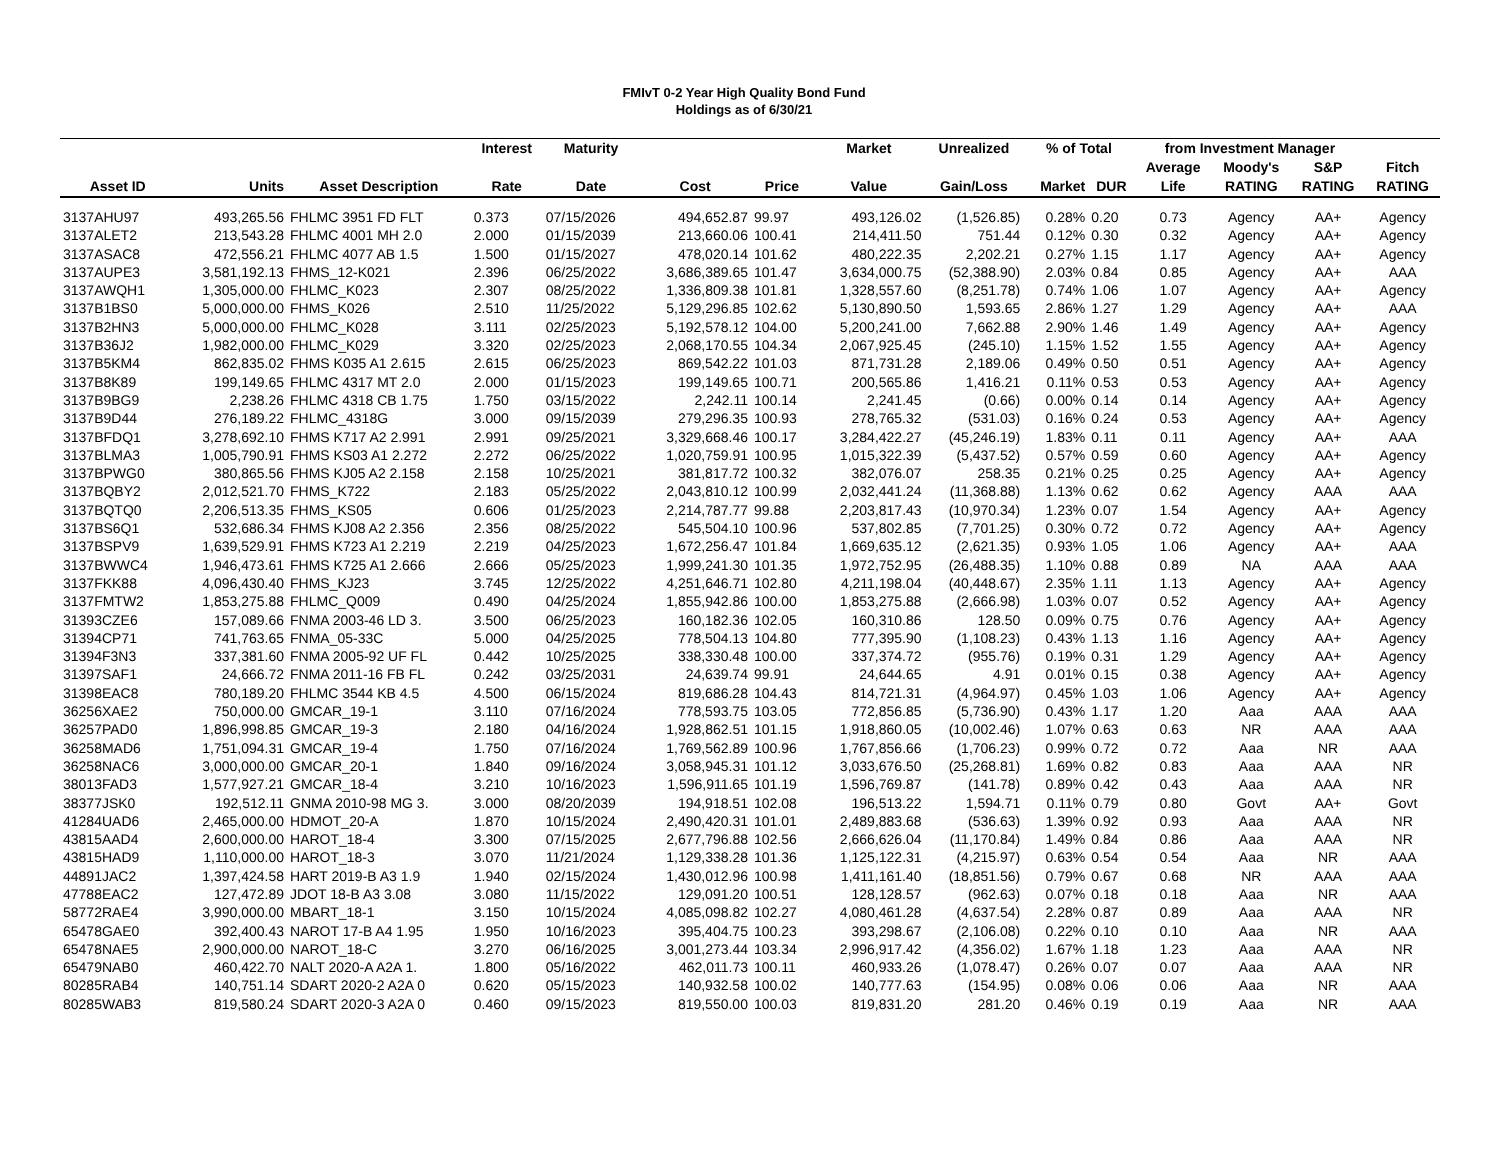FMIvT 0-2 Year High Quality Bond Fund
Holdings as of 6/30/21
| | | | Interest | Maturity | | | Market | Unrealized | % of Total | | from Investment Manager | | | |
| --- | --- | --- | --- | --- | --- | --- | --- | --- | --- | --- | --- | --- | --- | --- |
| Asset ID | Units | Asset Description | Rate | Date | Cost | Price | Value | Gain/Loss | Market | DUR | Average Life | Moody's RATING | S&P RATING | Fitch RATING |
| 3137AHU97 | 493,265.56 | FHLMC 3951 FD FLT | 0.373 | 07/15/2026 | 494,652.87 | 99.97 | 493,126.02 | (1,526.85) | 0.28% | 0.20 | 0.73 | Agency | AA+ | Agency |
| 3137ALET2 | 213,543.28 | FHLMC 4001 MH 2.0 | 2.000 | 01/15/2039 | 213,660.06 | 100.41 | 214,411.50 | 751.44 | 0.12% | 0.30 | 0.32 | Agency | AA+ | Agency |
| 3137ASAC8 | 472,556.21 | FHLMC 4077 AB 1.5 | 1.500 | 01/15/2027 | 478,020.14 | 101.62 | 480,222.35 | 2,202.21 | 0.27% | 1.15 | 1.17 | Agency | AA+ | Agency |
| 3137AUPE3 | 3,581,192.13 | FHMS_12-K021 | 2.396 | 06/25/2022 | 3,686,389.65 | 101.47 | 3,634,000.75 | (52,388.90) | 2.03% | 0.84 | 0.85 | Agency | AA+ | AAA |
| 3137AWQH1 | 1,305,000.00 | FHLMC_K023 | 2.307 | 08/25/2022 | 1,336,809.38 | 101.81 | 1,328,557.60 | (8,251.78) | 0.74% | 1.06 | 1.07 | Agency | AA+ | Agency |
| 3137B1BS0 | 5,000,000.00 | FHMS_K026 | 2.510 | 11/25/2022 | 5,129,296.85 | 102.62 | 5,130,890.50 | 1,593.65 | 2.86% | 1.27 | 1.29 | Agency | AA+ | AAA |
| 3137B2HN3 | 5,000,000.00 | FHLMC_K028 | 3.111 | 02/25/2023 | 5,192,578.12 | 104.00 | 5,200,241.00 | 7,662.88 | 2.90% | 1.46 | 1.49 | Agency | AA+ | Agency |
| 3137B36J2 | 1,982,000.00 | FHLMC_K029 | 3.320 | 02/25/2023 | 2,068,170.55 | 104.34 | 2,067,925.45 | (245.10) | 1.15% | 1.52 | 1.55 | Agency | AA+ | Agency |
| 3137B5KM4 | 862,835.02 | FHMS K035 A1 2.615 | 2.615 | 06/25/2023 | 869,542.22 | 101.03 | 871,731.28 | 2,189.06 | 0.49% | 0.50 | 0.51 | Agency | AA+ | Agency |
| 3137B8K89 | 199,149.65 | FHLMC 4317 MT 2.0 | 2.000 | 01/15/2023 | 199,149.65 | 100.71 | 200,565.86 | 1,416.21 | 0.11% | 0.53 | 0.53 | Agency | AA+ | Agency |
| 3137B9BG9 | 2,238.26 | FHLMC 4318 CB 1.75 | 1.750 | 03/15/2022 | 2,242.11 | 100.14 | 2,241.45 | (0.66) | 0.00% | 0.14 | 0.14 | Agency | AA+ | Agency |
| 3137B9D44 | 276,189.22 | FHLMC_4318G | 3.000 | 09/15/2039 | 279,296.35 | 100.93 | 278,765.32 | (531.03) | 0.16% | 0.24 | 0.53 | Agency | AA+ | Agency |
| 3137BFDQ1 | 3,278,692.10 | FHMS K717 A2 2.991 | 2.991 | 09/25/2021 | 3,329,668.46 | 100.17 | 3,284,422.27 | (45,246.19) | 1.83% | 0.11 | 0.11 | Agency | AA+ | AAA |
| 3137BLMA3 | 1,005,790.91 | FHMS KS03 A1 2.272 | 2.272 | 06/25/2022 | 1,020,759.91 | 100.95 | 1,015,322.39 | (5,437.52) | 0.57% | 0.59 | 0.60 | Agency | AA+ | Agency |
| 3137BPWG0 | 380,865.56 | FHMS KJ05 A2 2.158 | 2.158 | 10/25/2021 | 381,817.72 | 100.32 | 382,076.07 | 258.35 | 0.21% | 0.25 | 0.25 | Agency | AA+ | Agency |
| 3137BQBY2 | 2,012,521.70 | FHMS_K722 | 2.183 | 05/25/2022 | 2,043,810.12 | 100.99 | 2,032,441.24 | (11,368.88) | 1.13% | 0.62 | 0.62 | Agency | AAA | AAA |
| 3137BQTQ0 | 2,206,513.35 | FHMS_KS05 | 0.606 | 01/25/2023 | 2,214,787.77 | 99.88 | 2,203,817.43 | (10,970.34) | 1.23% | 0.07 | 1.54 | Agency | AA+ | Agency |
| 3137BS6Q1 | 532,686.34 | FHMS KJ08 A2 2.356 | 2.356 | 08/25/2022 | 545,504.10 | 100.96 | 537,802.85 | (7,701.25) | 0.30% | 0.72 | 0.72 | Agency | AA+ | Agency |
| 3137BSPV9 | 1,639,529.91 | FHMS K723 A1 2.219 | 2.219 | 04/25/2023 | 1,672,256.47 | 101.84 | 1,669,635.12 | (2,621.35) | 0.93% | 1.05 | 1.06 | Agency | AA+ | AAA |
| 3137BWWC4 | 1,946,473.61 | FHMS K725 A1 2.666 | 2.666 | 05/25/2023 | 1,999,241.30 | 101.35 | 1,972,752.95 | (26,488.35) | 1.10% | 0.88 | 0.89 | NA | AAA | AAA |
| 3137FKK88 | 4,096,430.40 | FHMS_KJ23 | 3.745 | 12/25/2022 | 4,251,646.71 | 102.80 | 4,211,198.04 | (40,448.67) | 2.35% | 1.11 | 1.13 | Agency | AA+ | Agency |
| 3137FMTW2 | 1,853,275.88 | FHLMC_Q009 | 0.490 | 04/25/2024 | 1,855,942.86 | 100.00 | 1,853,275.88 | (2,666.98) | 1.03% | 0.07 | 0.52 | Agency | AA+ | Agency |
| 31393CZE6 | 157,089.66 | FNMA 2003-46 LD 3. | 3.500 | 06/25/2023 | 160,182.36 | 102.05 | 160,310.86 | 128.50 | 0.09% | 0.75 | 0.76 | Agency | AA+ | Agency |
| 31394CP71 | 741,763.65 | FNMA_05-33C | 5.000 | 04/25/2025 | 778,504.13 | 104.80 | 777,395.90 | (1,108.23) | 0.43% | 1.13 | 1.16 | Agency | AA+ | Agency |
| 31394F3N3 | 337,381.60 | FNMA 2005-92 UF FL | 0.442 | 10/25/2025 | 338,330.48 | 100.00 | 337,374.72 | (955.76) | 0.19% | 0.31 | 1.29 | Agency | AA+ | Agency |
| 31397SAF1 | 24,666.72 | FNMA 2011-16 FB FL | 0.242 | 03/25/2031 | 24,639.74 | 99.91 | 24,644.65 | 4.91 | 0.01% | 0.15 | 0.38 | Agency | AA+ | Agency |
| 31398EAC8 | 780,189.20 | FHLMC 3544 KB 4.5 | 4.500 | 06/15/2024 | 819,686.28 | 104.43 | 814,721.31 | (4,964.97) | 0.45% | 1.03 | 1.06 | Agency | AA+ | Agency |
| 36256XAE2 | 750,000.00 | GMCAR_19-1 | 3.110 | 07/16/2024 | 778,593.75 | 103.05 | 772,856.85 | (5,736.90) | 0.43% | 1.17 | 1.20 | Aaa | AAA | AAA |
| 36257PAD0 | 1,896,998.85 | GMCAR_19-3 | 2.180 | 04/16/2024 | 1,928,862.51 | 101.15 | 1,918,860.05 | (10,002.46) | 1.07% | 0.63 | 0.63 | NR | AAA | AAA |
| 36258MAD6 | 1,751,094.31 | GMCAR_19-4 | 1.750 | 07/16/2024 | 1,769,562.89 | 100.96 | 1,767,856.66 | (1,706.23) | 0.99% | 0.72 | 0.72 | Aaa | NR | AAA |
| 36258NAC6 | 3,000,000.00 | GMCAR_20-1 | 1.840 | 09/16/2024 | 3,058,945.31 | 101.12 | 3,033,676.50 | (25,268.81) | 1.69% | 0.82 | 0.83 | Aaa | AAA | NR |
| 38013FAD3 | 1,577,927.21 | GMCAR_18-4 | 3.210 | 10/16/2023 | 1,596,911.65 | 101.19 | 1,596,769.87 | (141.78) | 0.89% | 0.42 | 0.43 | Aaa | AAA | NR |
| 38377JSK0 | 192,512.11 | GNMA 2010-98 MG 3. | 3.000 | 08/20/2039 | 194,918.51 | 102.08 | 196,513.22 | 1,594.71 | 0.11% | 0.79 | 0.80 | Govt | AA+ | Govt |
| 41284UAD6 | 2,465,000.00 | HDMOT_20-A | 1.870 | 10/15/2024 | 2,490,420.31 | 101.01 | 2,489,883.68 | (536.63) | 1.39% | 0.92 | 0.93 | Aaa | AAA | NR |
| 43815AAD4 | 2,600,000.00 | HAROT_18-4 | 3.300 | 07/15/2025 | 2,677,796.88 | 102.56 | 2,666,626.04 | (11,170.84) | 1.49% | 0.84 | 0.86 | Aaa | AAA | NR |
| 43815HAD9 | 1,110,000.00 | HAROT_18-3 | 3.070 | 11/21/2024 | 1,129,338.28 | 101.36 | 1,125,122.31 | (4,215.97) | 0.63% | 0.54 | 0.54 | Aaa | NR | AAA |
| 44891JAC2 | 1,397,424.58 | HART 2019-B A3 1.9 | 1.940 | 02/15/2024 | 1,430,012.96 | 100.98 | 1,411,161.40 | (18,851.56) | 0.79% | 0.67 | 0.68 | NR | AAA | AAA |
| 47788EAC2 | 127,472.89 | JDOT 18-B A3 3.08 | 3.080 | 11/15/2022 | 129,091.20 | 100.51 | 128,128.57 | (962.63) | 0.07% | 0.18 | 0.18 | Aaa | NR | AAA |
| 58772RAE4 | 3,990,000.00 | MBART_18-1 | 3.150 | 10/15/2024 | 4,085,098.82 | 102.27 | 4,080,461.28 | (4,637.54) | 2.28% | 0.87 | 0.89 | Aaa | AAA | NR |
| 65478GAE0 | 392,400.43 | NAROT 17-B A4 1.95 | 1.950 | 10/16/2023 | 395,404.75 | 100.23 | 393,298.67 | (2,106.08) | 0.22% | 0.10 | 0.10 | Aaa | NR | AAA |
| 65478NAE5 | 2,900,000.00 | NAROT_18-C | 3.270 | 06/16/2025 | 3,001,273.44 | 103.34 | 2,996,917.42 | (4,356.02) | 1.67% | 1.18 | 1.23 | Aaa | AAA | NR |
| 65479NAB0 | 460,422.70 | NALT 2020-A A2A 1. | 1.800 | 05/16/2022 | 462,011.73 | 100.11 | 460,933.26 | (1,078.47) | 0.26% | 0.07 | 0.07 | Aaa | AAA | NR |
| 80285RAB4 | 140,751.14 | SDART 2020-2 A2A 0 | 0.620 | 05/15/2023 | 140,932.58 | 100.02 | 140,777.63 | (154.95) | 0.08% | 0.06 | 0.06 | Aaa | NR | AAA |
| 80285WAB3 | 819,580.24 | SDART 2020-3 A2A 0 | 0.460 | 09/15/2023 | 819,550.00 | 100.03 | 819,831.20 | 281.20 | 0.46% | 0.19 | 0.19 | Aaa | NR | AAA |